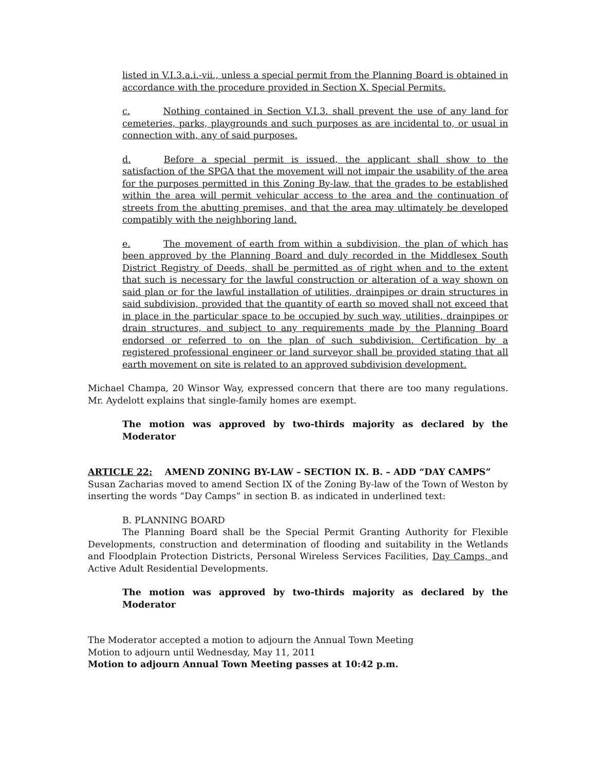listed in V.I.3.a.i.-vii., unless a special permit from the Planning Board is obtained in accordance with the procedure provided in Section X. Special Permits.
c. Nothing contained in Section V.I.3. shall prevent the use of any land for cemeteries, parks, playgrounds and such purposes as are incidental to, or usual in connection with, any of said purposes.
d. Before a special permit is issued, the applicant shall show to the satisfaction of the SPGA that the movement will not impair the usability of the area for the purposes permitted in this Zoning By-law, that the grades to be established within the area will permit vehicular access to the area and the continuation of streets from the abutting premises, and that the area may ultimately be developed compatibly with the neighboring land.
e. The movement of earth from within a subdivision, the plan of which has been approved by the Planning Board and duly recorded in the Middlesex South District Registry of Deeds, shall be permitted as of right when and to the extent that such is necessary for the lawful construction or alteration of a way shown on said plan or for the lawful installation of utilities, drainpipes or drain structures in said subdivision, provided that the quantity of earth so moved shall not exceed that in place in the particular space to be occupied by such way, utilities, drainpipes or drain structures, and subject to any requirements made by the Planning Board endorsed or referred to on the plan of such subdivision. Certification by a registered professional engineer or land surveyor shall be provided stating that all earth movement on site is related to an approved subdivision development.
Michael Champa, 20 Winsor Way, expressed concern that there are too many regulations. Mr. Aydelott explains that single-family homes are exempt.
The motion was approved by two-thirds majority as declared by the Moderator
ARTICLE 22: AMEND ZONING BY-LAW – SECTION IX. B. – ADD “DAY CAMPS”
Susan Zacharias moved to amend Section IX of the Zoning By-law of the Town of Weston by inserting the words “Day Camps” in section B. as indicated in underlined text:
B. PLANNING BOARD
The Planning Board shall be the Special Permit Granting Authority for Flexible Developments, construction and determination of flooding and suitability in the Wetlands and Floodplain Protection Districts, Personal Wireless Services Facilities, Day Camps, and Active Adult Residential Developments.
The motion was approved by two-thirds majority as declared by the Moderator
The Moderator accepted a motion to adjourn the Annual Town Meeting
Motion to adjourn until Wednesday, May 11, 2011
Motion to adjourn Annual Town Meeting passes at 10:42 p.m.